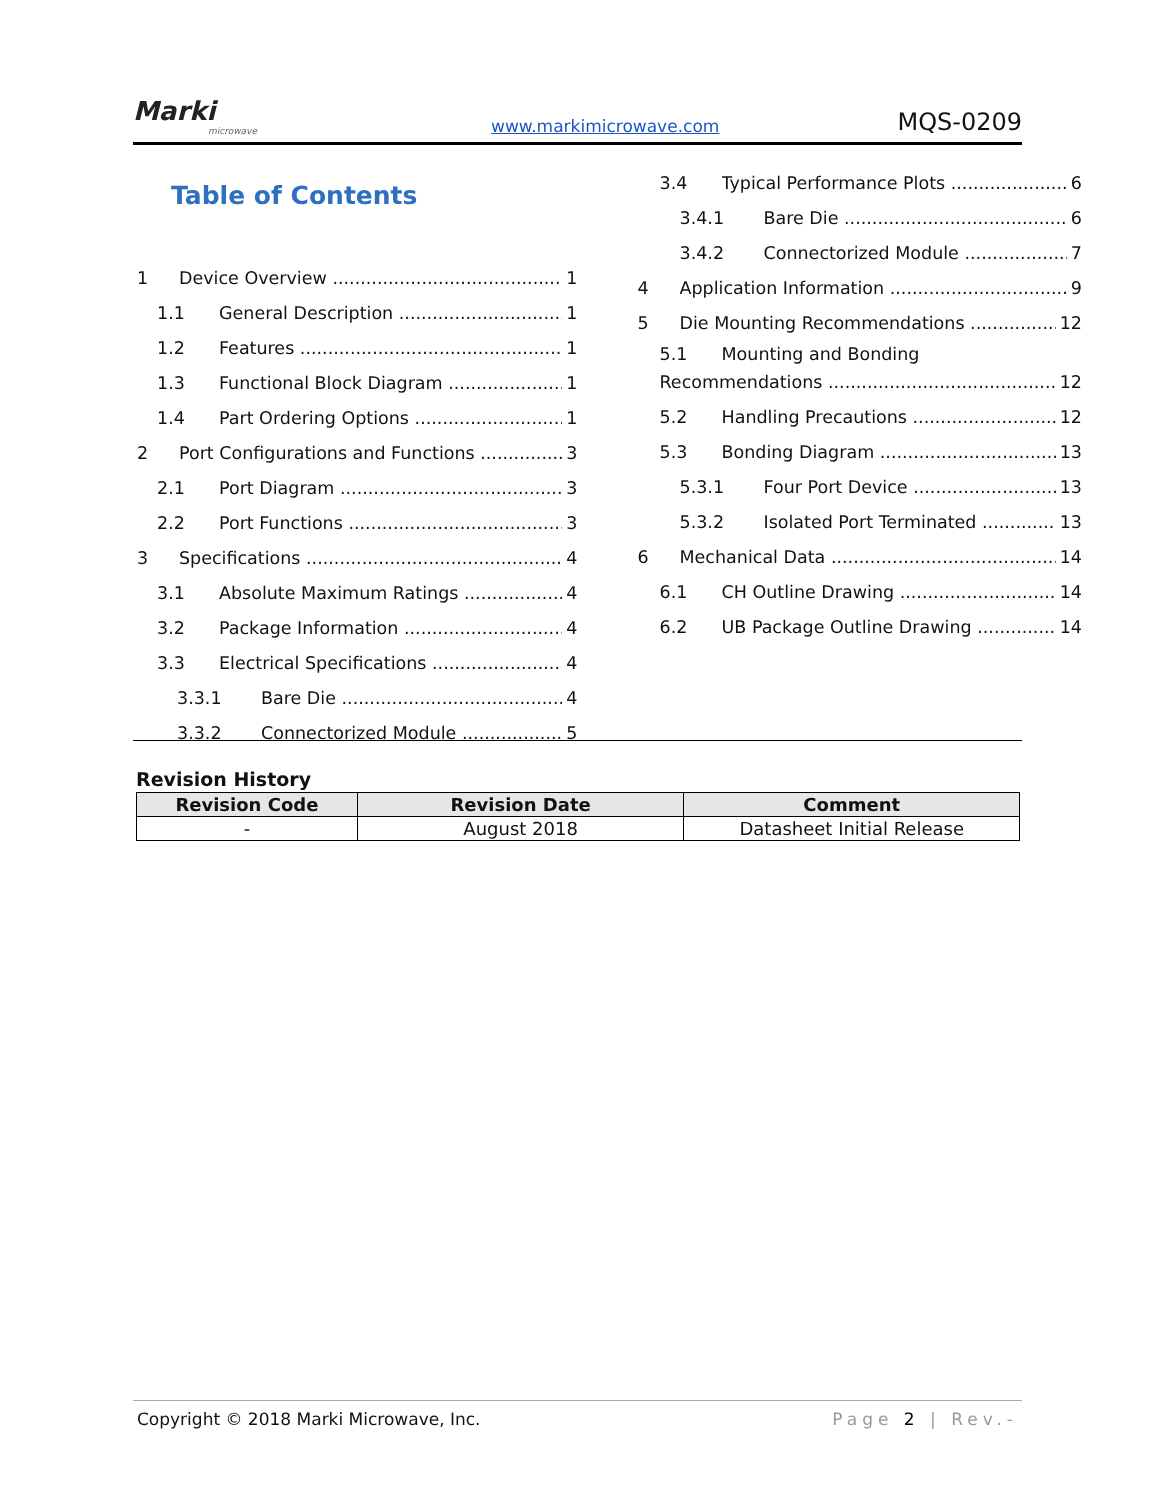Marki
microwave
www.markimicrowave.com MQS-0209
Table of Contents
1 Device Overview 1
1.1 General Description 1
1.2 Features 1
1.3 Functional Block Diagram 1
1.4 Part Ordering Options 1
2 Port Configurations and Functions 3
2.1 Port Diagram 3
2.2 Port Functions 3
3 Specifications 4
3.1 Absolute Maximum Ratings 4
3.2 Package Information 4
3.3 Electrical Specifications 4
3.3.1 Bare Die 4
3.3.2 Connectorized Module 5
3.4 Typical Performance Plots 6
3.4.1 Bare Die 6
3.4.2 Connectorized Module 7
4 Application Information 9
5 Die Mounting Recommendations 12
5.1 Mounting and Bonding
Recommendations 12
5.2 Handling Precautions 12
5.3 Bonding Diagram 13
5.3.1 Four Port Device 13
5.3.2 Isolated Port Terminated 13
6 Mechanical Data 14
6.1 CH Outline Drawing 14
6.2 UB Package Outline Drawing 14
Revision History
| Revision Code | Revision Date | Comment |
| --- | --- | --- |
| - | August 2018 | Datasheet Initial Release |
Copyright © 2018 Marki Microwave, Inc. Page 2 | Rev.-